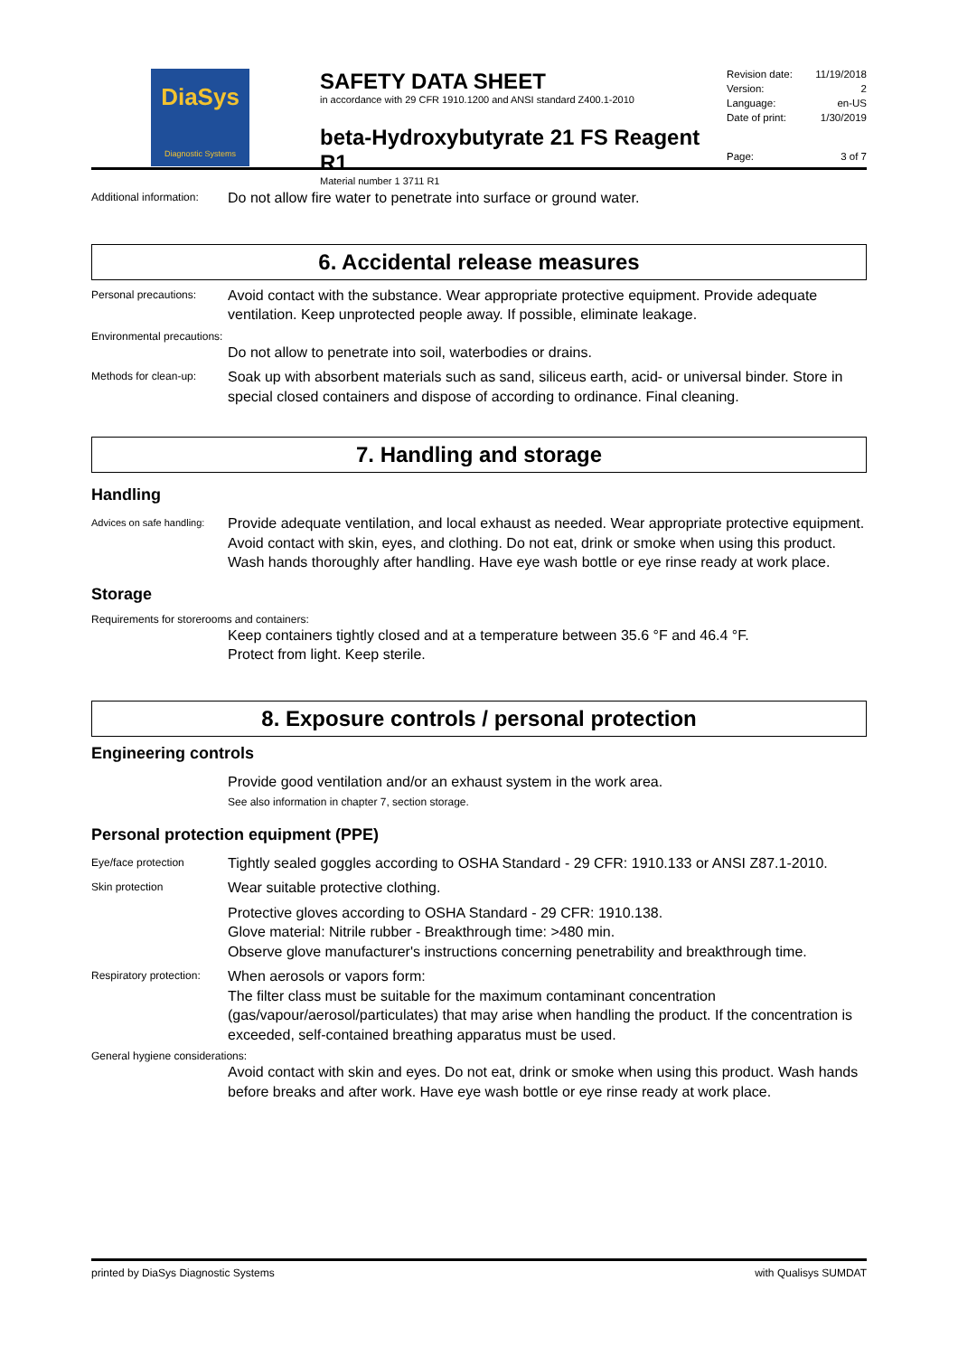DiaSys
Diagnostic Systems
SAFETY DATA SHEET
in accordance with 29 CFR 1910.1200 and ANSI standard Z400.1-2010
beta-Hydroxybutyrate 21 FS Reagent R1
Material number 1 3711 R1
Revision date: 11/19/2018
Version: 2
Language: en-US
Date of print: 1/30/2019
Page: 3 of 7
Additional information:
Do not allow fire water to penetrate into surface or ground water.
6. Accidental release measures
Personal precautions:
Avoid contact with the substance. Wear appropriate protective equipment. Provide adequate ventilation. Keep unprotected people away. If possible, eliminate leakage.
Environmental precautions:
Do not allow to penetrate into soil, waterbodies or drains.
Methods for clean-up:
Soak up with absorbent materials such as sand, siliceus earth, acid- or universal binder. Store in special closed containers and dispose of according to ordinance. Final cleaning.
7. Handling and storage
Handling
Advices on safe handling:
Provide adequate ventilation, and local exhaust as needed. Wear appropriate protective equipment. Avoid contact with skin, eyes, and clothing. Do not eat, drink or smoke when using this product. Wash hands thoroughly after handling. Have eye wash bottle or eye rinse ready at work place.
Storage
Requirements for storerooms and containers:
Keep containers tightly closed and at a temperature between 35.6 °F and 46.4 °F.
Protect from light. Keep sterile.
8. Exposure controls / personal protection
Engineering controls
Provide good ventilation and/or an exhaust system in the work area.
See also information in chapter 7, section storage.
Personal protection equipment (PPE)
Eye/face protection
Tightly sealed goggles according to OSHA Standard - 29 CFR: 1910.133 or ANSI Z87.1-2010.
Skin protection
Wear suitable protective clothing.
Protective gloves according to OSHA Standard - 29 CFR: 1910.138.
Glove material: Nitrile rubber - Breakthrough time: >480 min.
Observe glove manufacturer's instructions concerning penetrability and breakthrough time.
Respiratory protection:
When aerosols or vapors form:
The filter class must be suitable for the maximum contaminant concentration (gas/vapour/aerosol/particulates) that may arise when handling the product. If the concentration is exceeded, self-contained breathing apparatus must be used.
General hygiene considerations:
Avoid contact with skin and eyes. Do not eat, drink or smoke when using this product. Wash hands before breaks and after work. Have eye wash bottle or eye rinse ready at work place.
printed by DiaSys Diagnostic Systems with Qualisys SUMDAT